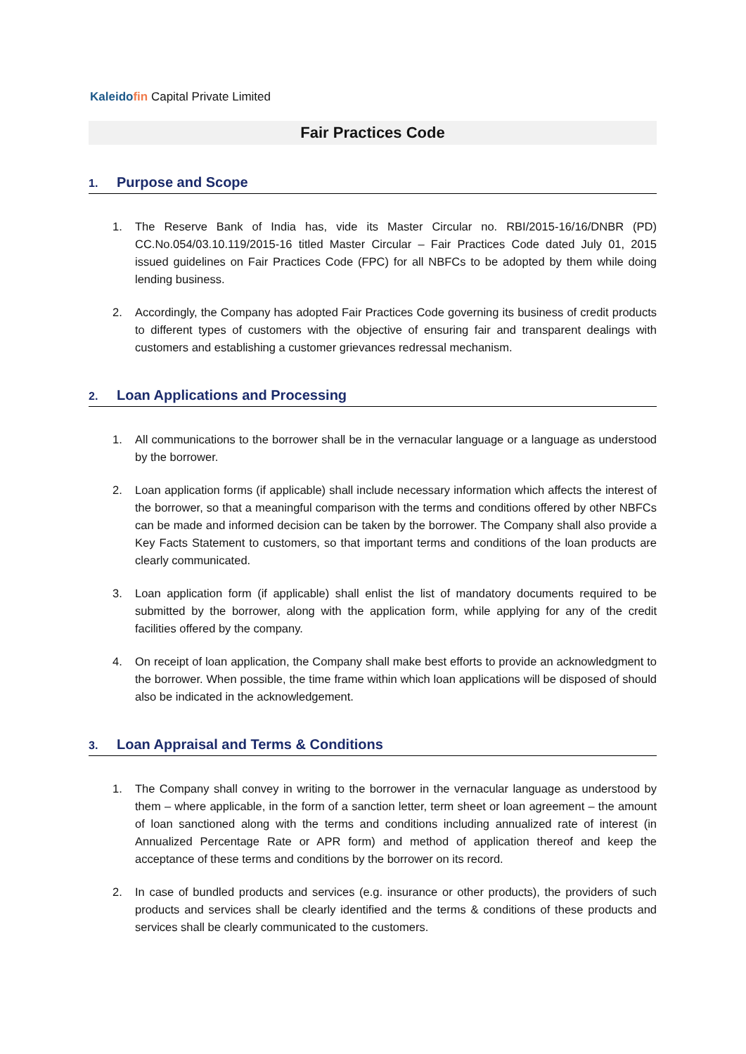Kaleido fin Capital Private Limited
Fair Practices Code
1. Purpose and Scope
1. The Reserve Bank of India has, vide its Master Circular no. RBI/2015-16/16/DNBR (PD) CC.No.054/03.10.119/2015-16 titled Master Circular – Fair Practices Code dated July 01, 2015 issued guidelines on Fair Practices Code (FPC) for all NBFCs to be adopted by them while doing lending business.
2. Accordingly, the Company has adopted Fair Practices Code governing its business of credit products to different types of customers with the objective of ensuring fair and transparent dealings with customers and establishing a customer grievances redressal mechanism.
2. Loan Applications and Processing
1. All communications to the borrower shall be in the vernacular language or a language as understood by the borrower.
2. Loan application forms (if applicable) shall include necessary information which affects the interest of the borrower, so that a meaningful comparison with the terms and conditions offered by other NBFCs can be made and informed decision can be taken by the borrower. The Company shall also provide a Key Facts Statement to customers, so that important terms and conditions of the loan products are clearly communicated.
3. Loan application form (if applicable) shall enlist the list of mandatory documents required to be submitted by the borrower, along with the application form, while applying for any of the credit facilities offered by the company.
4. On receipt of loan application, the Company shall make best efforts to provide an acknowledgment to the borrower. When possible, the time frame within which loan applications will be disposed of should also be indicated in the acknowledgement.
3. Loan Appraisal and Terms & Conditions
1. The Company shall convey in writing to the borrower in the vernacular language as understood by them – where applicable, in the form of a sanction letter, term sheet or loan agreement – the amount of loan sanctioned along with the terms and conditions including annualized rate of interest (in Annualized Percentage Rate or APR form) and method of application thereof and keep the acceptance of these terms and conditions by the borrower on its record.
2. In case of bundled products and services (e.g. insurance or other products), the providers of such products and services shall be clearly identified and the terms & conditions of these products and services shall be clearly communicated to the customers.